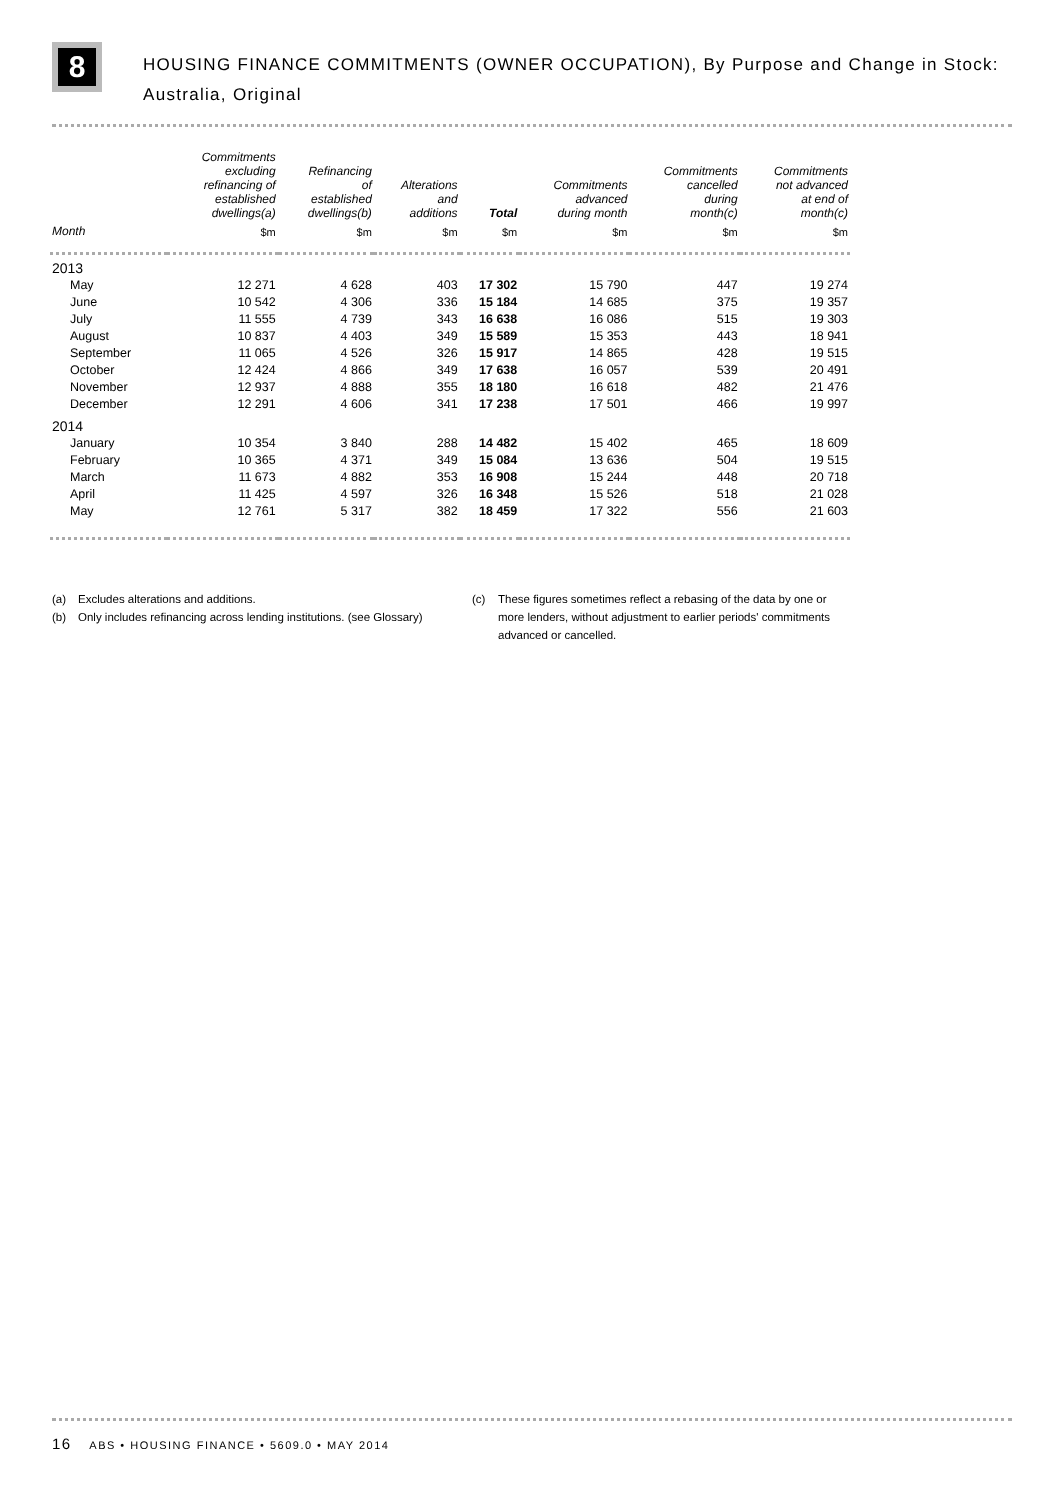8
HOUSING FINANCE COMMITMENTS (OWNER OCCUPATION), By Purpose and Change in Stock: Australia, Original
| | Commitments excluding refinancing of established dwellings(a) | Refinancing of established dwellings(b) | Alterations and additions | Total | Commitments advanced during month | Commitments cancelled during month(c) | Commitments not advanced at end of month(c) |
| --- | --- | --- | --- | --- | --- | --- | --- |
| Month | $m | $m | $m | $m | $m | $m | $m |
| 2013 | | | | | | | |
| May | 12 271 | 4 628 | 403 | 17 302 | 15 790 | 447 | 19 274 |
| June | 10 542 | 4 306 | 336 | 15 184 | 14 685 | 375 | 19 357 |
| July | 11 555 | 4 739 | 343 | 16 638 | 16 086 | 515 | 19 303 |
| August | 10 837 | 4 403 | 349 | 15 589 | 15 353 | 443 | 18 941 |
| September | 11 065 | 4 526 | 326 | 15 917 | 14 865 | 428 | 19 515 |
| October | 12 424 | 4 866 | 349 | 17 638 | 16 057 | 539 | 20 491 |
| November | 12 937 | 4 888 | 355 | 18 180 | 16 618 | 482 | 21 476 |
| December | 12 291 | 4 606 | 341 | 17 238 | 17 501 | 466 | 19 997 |
| 2014 | | | | | | | |
| January | 10 354 | 3 840 | 288 | 14 482 | 15 402 | 465 | 18 609 |
| February | 10 365 | 4 371 | 349 | 15 084 | 13 636 | 504 | 19 515 |
| March | 11 673 | 4 882 | 353 | 16 908 | 15 244 | 448 | 20 718 |
| April | 11 425 | 4 597 | 326 | 16 348 | 15 526 | 518 | 21 028 |
| May | 12 761 | 5 317 | 382 | 18 459 | 17 322 | 556 | 21 603 |
(a) Excludes alterations and additions.
(b) Only includes refinancing across lending institutions. (see Glossary)
(c) These figures sometimes reflect a rebasing of the data by one or more lenders, without adjustment to earlier periods' commitments advanced or cancelled.
16 ABS • HOUSING FINANCE • 5609.0 • MAY 2014